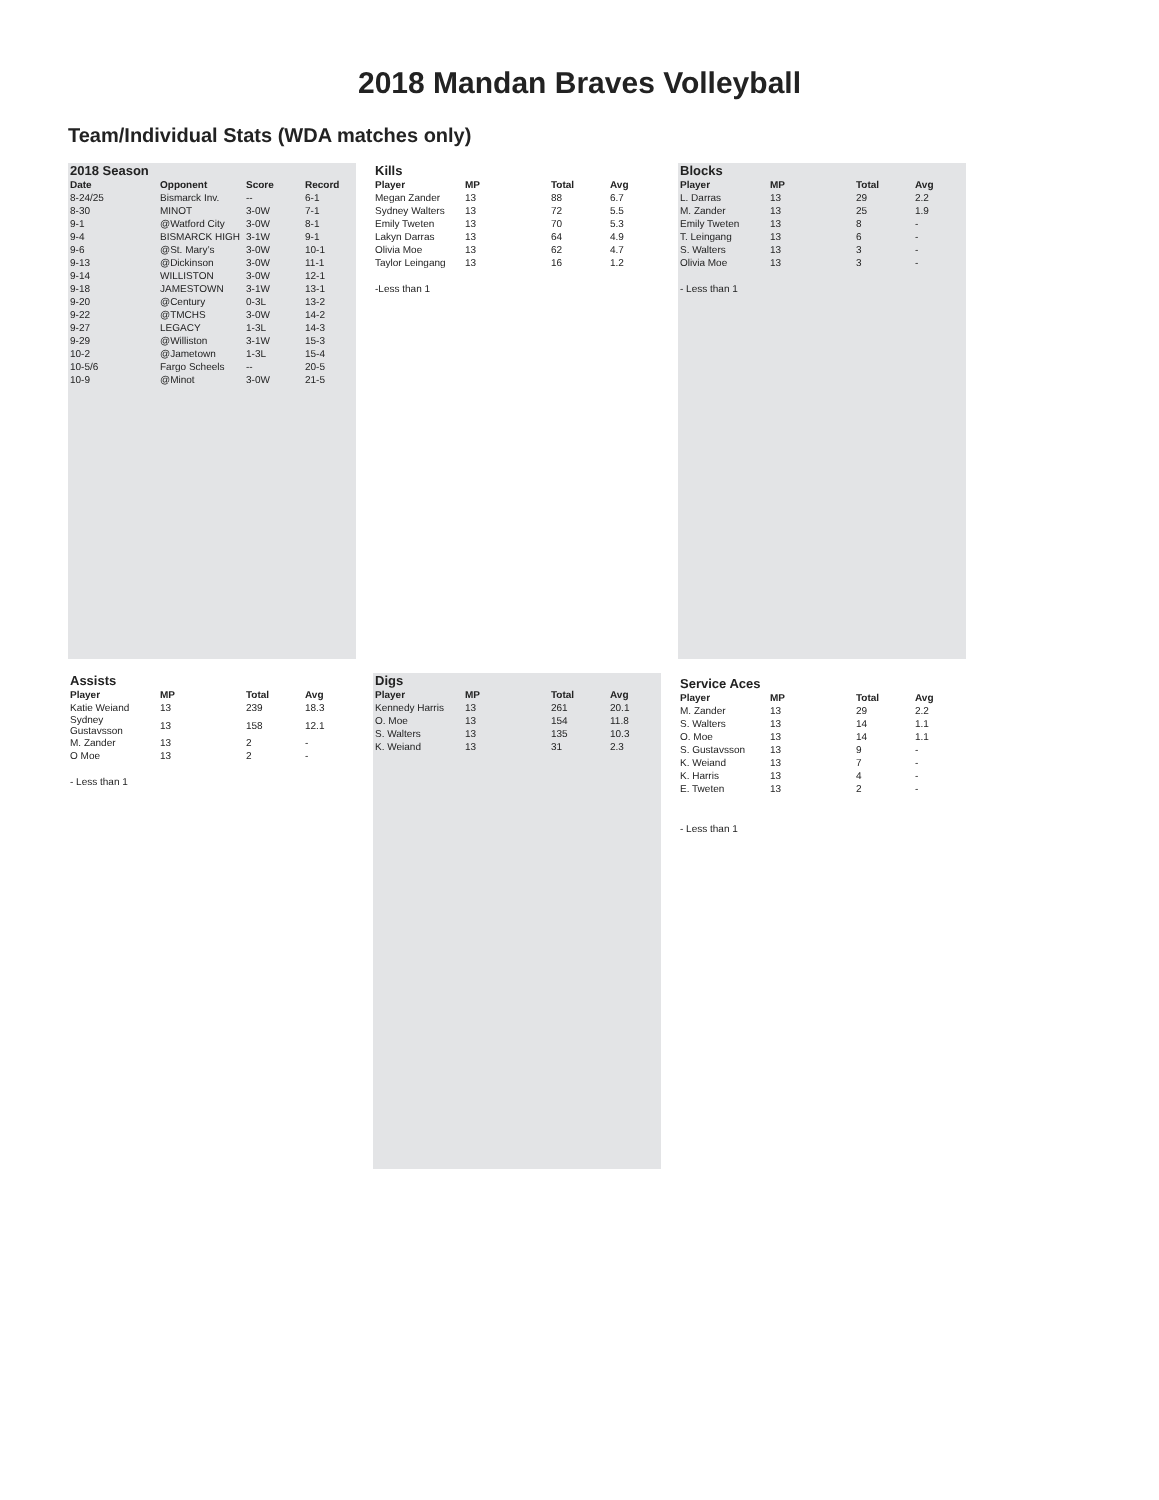2018 Mandan Braves Volleyball
Team/Individual Stats (WDA matches only)
2018 Season
| Date | Opponent | Score | Record |
| --- | --- | --- | --- |
| 8-24/25 | Bismarck Inv. | -- | 6-1 |
| 8-30 | MINOT | 3-0W | 7-1 |
| 9-1 | @Watford City | 3-0W | 8-1 |
| 9-4 | BISMARCK HIGH | 3-1W | 9-1 |
| 9-6 | @St. Mary’s | 3-0W | 10-1 |
| 9-13 | @Dickinson | 3-0W | 11-1 |
| 9-14 | WILLISTON | 3-0W | 12-1 |
| 9-18 | JAMESTOWN | 3-1W | 13-1 |
| 9-20 | @Century | 0-3L | 13-2 |
| 9-22 | @TMCHS | 3-0W | 14-2 |
| 9-27 | LEGACY | 1-3L | 14-3 |
| 9-29 | @Williston | 3-1W | 15-3 |
| 10-2 | @Jametown | 1-3L | 15-4 |
| 10-5/6 | Fargo Scheels | -- | 20-5 |
| 10-9 | @Minot | 3-0W | 21-5 |
Kills
| Player | MP | Total | Avg |
| --- | --- | --- | --- |
| Megan Zander | 13 | 88 | 6.7 |
| Sydney Walters | 13 | 72 | 5.5 |
| Emily Tweten | 13 | 70 | 5.3 |
| Lakyn Darras | 13 | 64 | 4.9 |
| Olivia Moe | 13 | 62 | 4.7 |
| Taylor Leingang | 13 | 16 | 1.2 |
-Less than 1
Blocks
| Player | MP | Total | Avg |
| --- | --- | --- | --- |
| L. Darras | 13 | 29 | 2.2 |
| M. Zander | 13 | 25 | 1.9 |
| Emily Tweten | 13 | 8 | - |
| T. Leingang | 13 | 6 | - |
| S. Walters | 13 | 3 | - |
| Olivia Moe | 13 | 3 | - |
- Less than 1
Assists
| Player | MP | Total | Avg |
| --- | --- | --- | --- |
| Katie Weiand | 13 | 239 | 18.3 |
| Sydney Gustavsson | 13 | 158 | 12.1 |
| M. Zander | 13 | 2 | - |
| O Moe | 13 | 2 | - |
- Less than 1
Digs
| Player | MP | Total | Avg |
| --- | --- | --- | --- |
| Kennedy Harris | 13 | 261 | 20.1 |
| O. Moe | 13 | 154 | 11.8 |
| S. Walters | 13 | 135 | 10.3 |
| K. Weiand | 13 | 31 | 2.3 |
Service Aces
| Player | MP | Total | Avg |
| --- | --- | --- | --- |
| M. Zander | 13 | 29 | 2.2 |
| S. Walters | 13 | 14 | 1.1 |
| O. Moe | 13 | 14 | 1.1 |
| S. Gustavsson | 13 | 9 | - |
| K. Weiand | 13 | 7 | - |
| K. Harris | 13 | 4 | - |
| E. Tweten | 13 | 2 | - |
- Less than 1